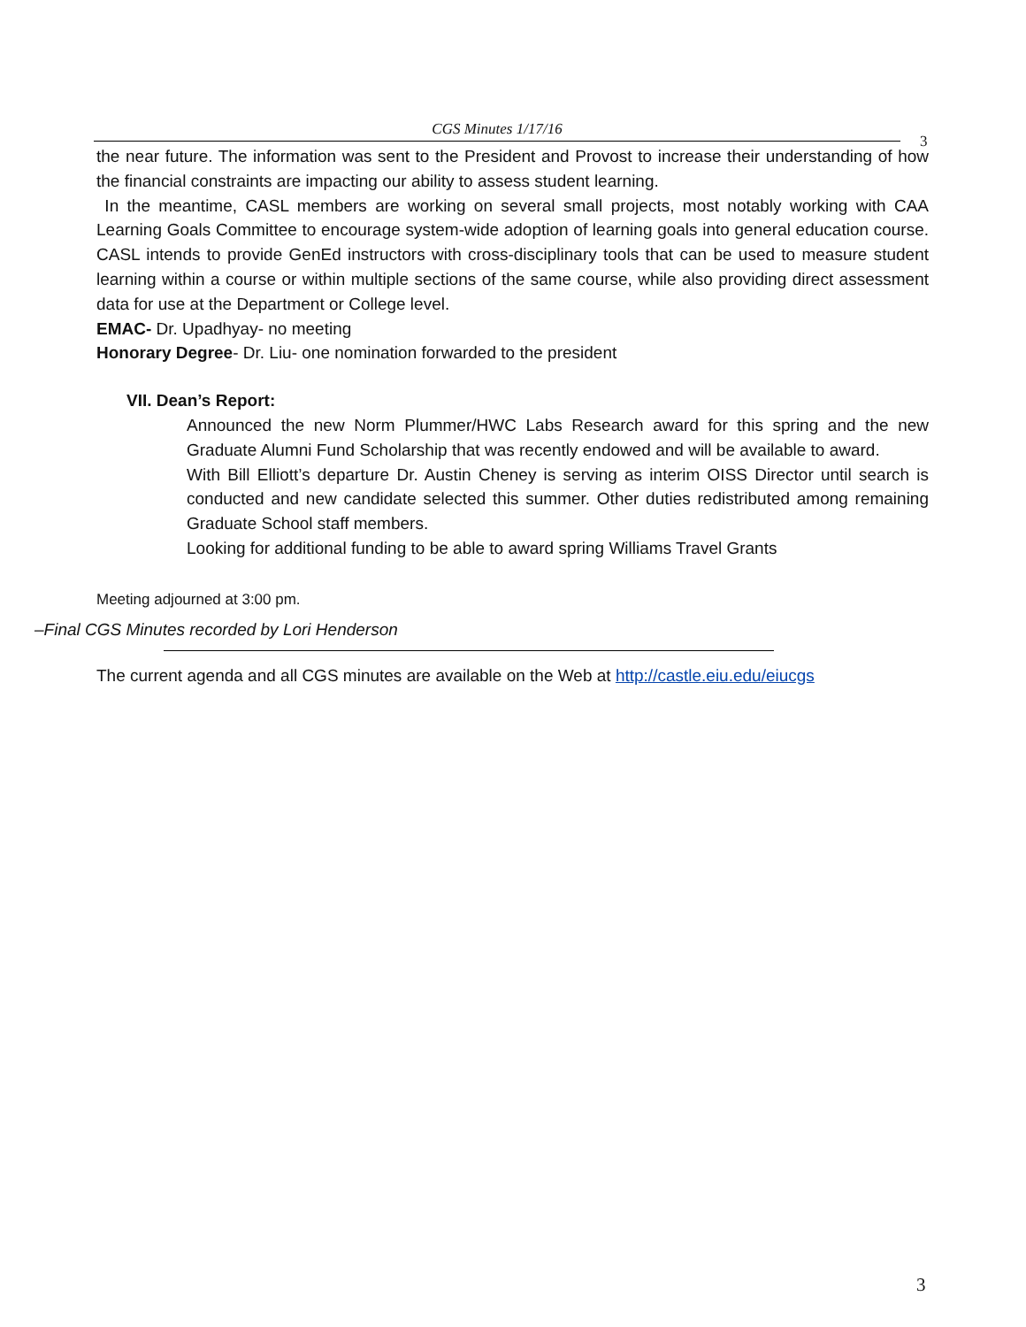CGS Minutes 1/17/16
3
the near future. The information was sent to the President and Provost to increase their understanding of how the financial constraints are impacting our ability to assess student learning.
In the meantime, CASL members are working on several small projects, most notably working with CAA Learning Goals Committee to encourage system-wide adoption of learning goals into general education course. CASL intends to provide GenEd instructors with cross-disciplinary tools that can be used to measure student learning within a course or within multiple sections of the same course, while also providing direct assessment data for use at the Department or College level.
EMAC- Dr. Upadhyay- no meeting
Honorary Degree- Dr. Liu- one nomination forwarded to the president
VII. Dean’s Report:
Announced the new Norm Plummer/HWC Labs Research award for this spring and the new Graduate Alumni Fund Scholarship that was recently endowed and will be available to award.
With Bill Elliott’s departure Dr. Austin Cheney is serving as interim OISS Director until search is conducted and new candidate selected this summer. Other duties redistributed among remaining Graduate School staff members.
Looking for additional funding to be able to award spring Williams Travel Grants
Meeting adjourned at 3:00 pm.
–Final CGS Minutes recorded by Lori Henderson
The current agenda and all CGS minutes are available on the Web at http://castle.eiu.edu/eiucgs
3